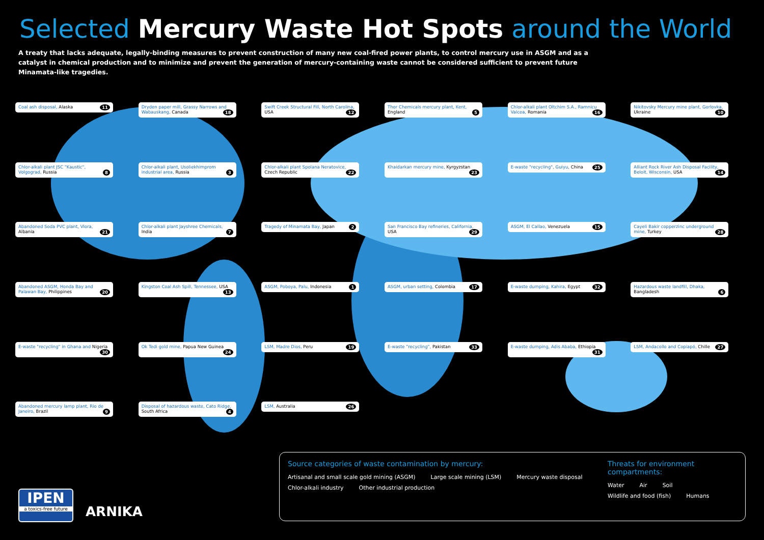Selected Mercury Waste Hot Spots around the World
A treaty that lacks adequate, legally-binding measures to prevent construction of many new coal-fired power plants, to control mercury use in ASGM and as a catalyst in chemical production and to minimize and prevent the generation of mercury-containing waste cannot be considered sufficient to prevent future Minamata-like tragedies.
Coal ash disposal, Alaska 11
Dryden paper mill, Grassy Narrows and Wabauskang, Canada 18
Swift Creek Structural Fill, North Carolina, USA 12
Thor Chemicals mercury plant, Kent, England 5
Chlor-alkali plant Oltchim S.A., Ramnicu Valcea, Romania 16
Nikitovsky Mercury mine plant, Gorlovka, Ukraine 10
Chlor-alkali plant JSC "Kaustic", Volgograd, Russia 8
Chlor-alkali plant, Usoliekhimprom industrial area, Russia 3
Chlor-alkali plant Spolana Neratovice, Czech Republic 22
Khaidarkan mercury mine, Kyrgyzstan 23
E-waste "recycling", Guiyu, China 25
Alliant Rock River Ash Disposal Facility, Beloit, Wisconsin, USA 14
Abandoned Soda PVC plant, Vlora, Albania 21
Chlor-alkali plant Jayshree Chemicals, India 7
Tragedy of Minamata Bay, Japan 2
San Francisco Bay refineries, California, USA 29
ASGM, El Callao, Venezuela 15
Cayeli Bakir copperzinc underground mine, Turkey 28
Abandoned ASGM, Honda Bay and Palawan Bay, Philippines 20
Kingston Coal Ash Spill, Tennessee, USA 13
ASGM, Poboya, Palu, Indonesia 1
ASGM, urban setting, Colombia 17
E-waste dumping, Kahira, Egypt 32
Hazardous waste landfill, Dhaka, Bangladesh 6
E-waste "recycling" in Ghana and Nigeria 30
Ok Tedi gold mine, Papua New Guinea 24
LSM, Madre Dios, Peru 19
E-waste "recycling", Pakistan 33
E-waste dumping, Adis Ababa, Ethiopia 31
LSM, Andacollo and Copiapó, Chille 27
Abandoned mercury lamp plant, Rio de Janeiro, Brazil 9
Disposal of hazardous waste, Cato Ridge, South Africa 4
LSM, Australia 26
Source categories of waste contamination by mercury:
Artisanal and small scale gold mining (ASGM) Large scale mining (LSM) Mercury waste disposal
Chlor-alkali industry Other industrial production
Threats for environment compartments:
Water Air Soil
Wildlife and food (fish) Humans
IPEN
a toxics-free future
ARNIKA